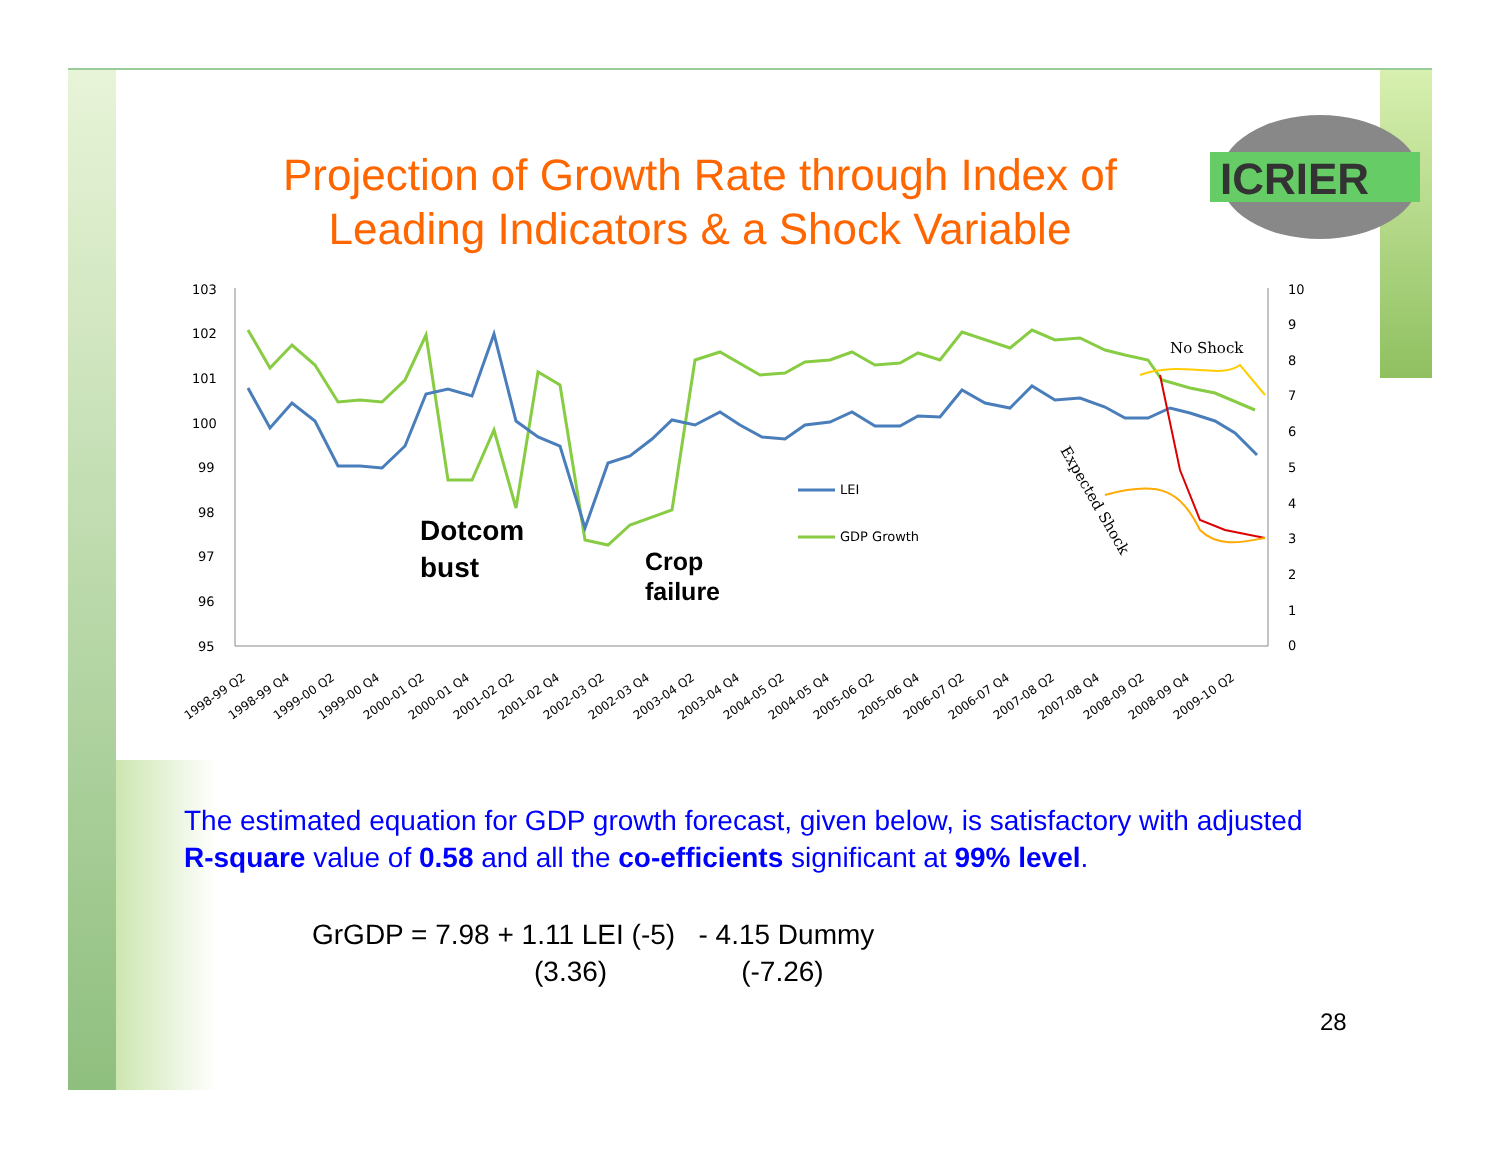Projection of Growth Rate through Index of Leading Indicators & a Shock Variable
ICRIER
103
102
101
100
99
98
97
96
95
10
9
8
7
6
5
4
3
2
1
0
No Shock
Expected Shock
LEI
GDP Growth
Dotcom
bust
Crop
failure
1998-99 Q2
1998-99 Q4
1999-00 Q2
1999-00 Q4
2000-01 Q2
2000-01 Q4
2001-02 Q2
2001-02 Q4
2002-03 Q2
2002-03 Q4
2003-04 Q2
2003-04 Q4
2004-05 Q2
2004-05 Q4
2005-06 Q2
2005-06 Q4
2006-07 Q2
2006-07 Q4
2007-08 Q2
2007-08 Q4
2008-09 Q2
2008-09 Q4
2009-10 Q2
The estimated equation for GDP growth forecast, given below, is satisfactory with adjusted R-square value of 0.58 and all the co-efficients significant at 99% level.
GrGDP = 7.98 + 1.11 LEI (-5) - 4.15 Dummy
(3.36) (-7.26)
28